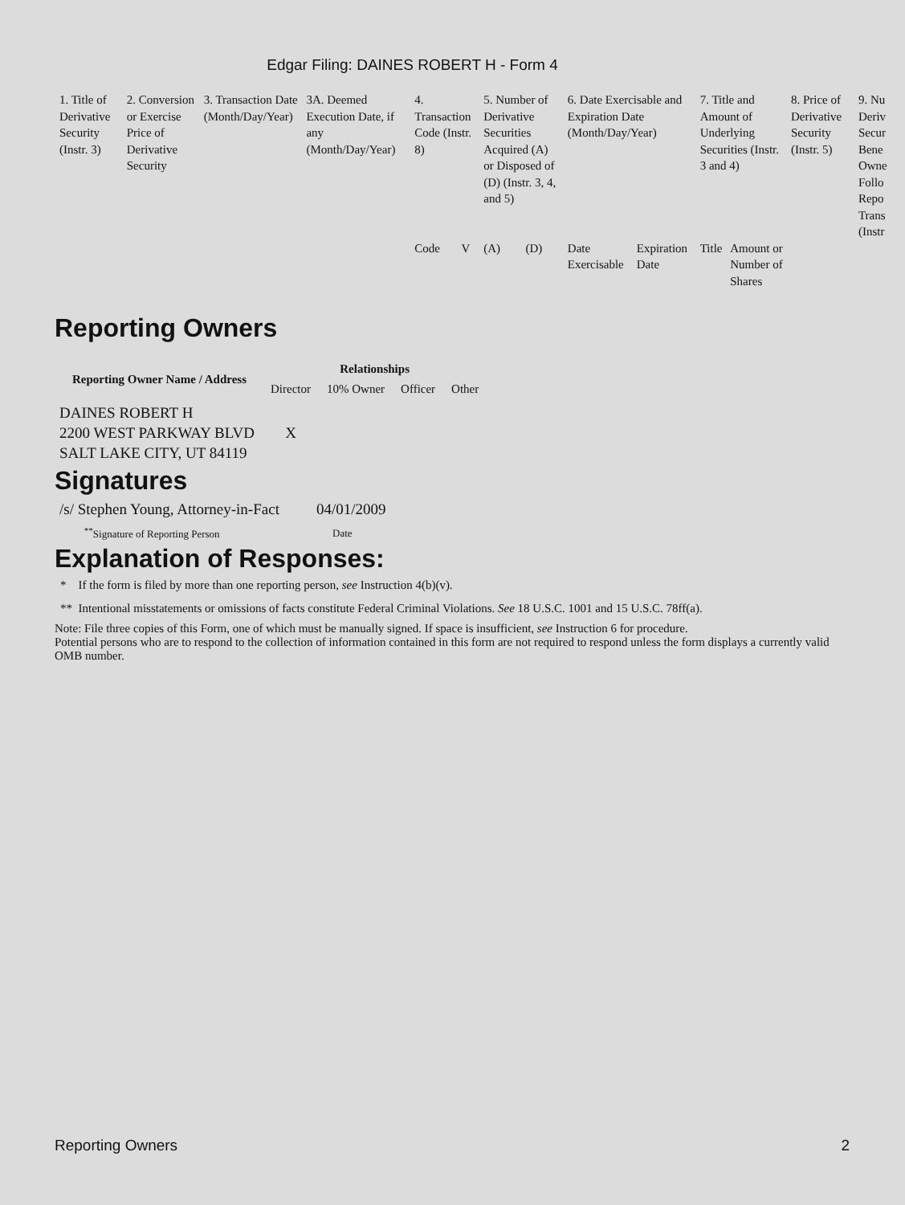Edgar Filing: DAINES ROBERT H - Form 4
| 1. Title of Derivative Security (Instr. 3) | 2. Conversion or Exercise Price of Derivative Security | 3. Transaction Date (Month/Day/Year) | 3A. Deemed Execution Date, if any (Month/Day/Year) | 4. Transaction Code (Instr. 8) | | 5. Number of Derivative Securities Acquired (A) or Disposed of (D) (Instr. 3, 4, and 5) | | 6. Date Exercisable and Expiration Date (Month/Day/Year) | | 7. Title and Amount of Underlying Securities (Instr. 3 and 4) | | 8. Price of Derivative Security (Instr. 5) | 9. Nu Deriv Secur Bene Owne Follo Repo Trans (Instr |
| | | | | Code | V | (A) | (D) | Date Exercisable | Expiration Date | Title | Amount or Number of Shares | | |
Reporting Owners
| Reporting Owner Name / Address | Relationships | | | |
| --- | --- | --- | --- | --- |
| | Director | 10% Owner | Officer | Other |
| DAINES ROBERT H 2200 WEST PARKWAY BLVD SALT LAKE CITY, UT 84119 | X | | | |
Signatures
| /s/ Stephen Young, Attorney-in-Fact | 04/01/2009 |
| <sup>**</sup> Signature of Reporting Person | Date |
Explanation of Responses:
* If the form is filed by more than one reporting person, see Instruction 4(b)(v).
** Intentional misstatements or omissions of facts constitute Federal Criminal Violations. See 18 U.S.C. 1001 and 15 U.S.C. 78ff(a).
Note: File three copies of this Form, one of which must be manually signed. If space is insufficient, see Instruction 6 for procedure.
Potential persons who are to respond to the collection of information contained in this form are not required to respond unless the form displays a currently valid OMB number.
Reporting Owners 2